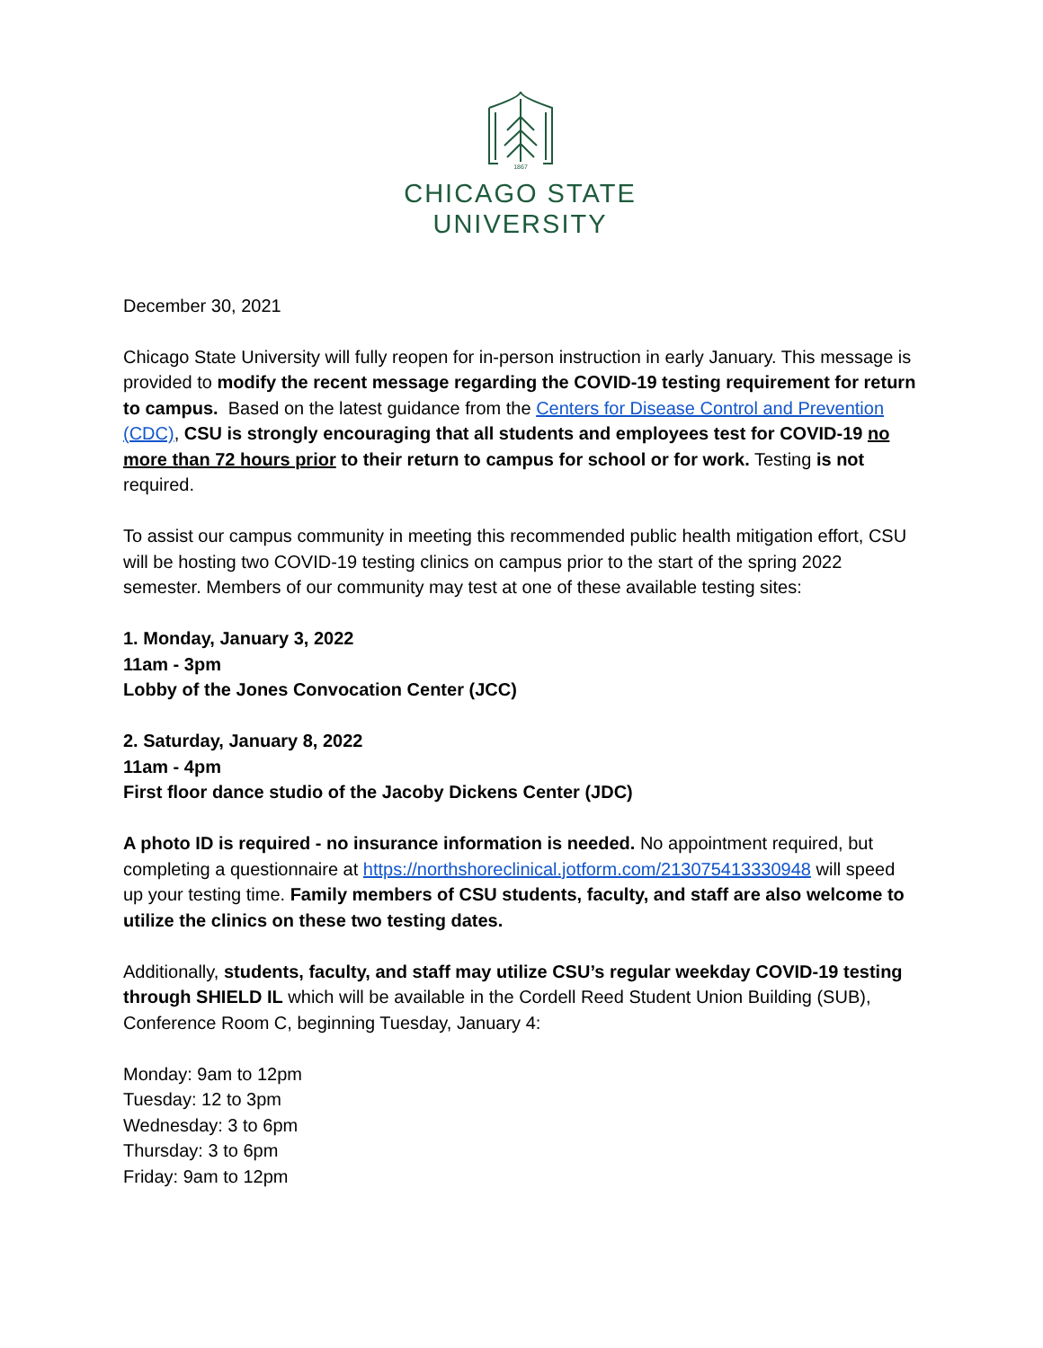1867
CHICAGO STATE
UNIVERSITY
December 30, 2021
Chicago State University will fully reopen for in-person instruction in early January. This message is provided to modify the recent message regarding the COVID-19 testing requirement for return to campus. Based on the latest guidance from the Centers for Disease Control and Prevention (CDC), CSU is strongly encouraging that all students and employees test for COVID-19 no more than 72 hours prior to their return to campus for school or for work. Testing is not required.
To assist our campus community in meeting this recommended public health mitigation effort, CSU will be hosting two COVID-19 testing clinics on campus prior to the start of the spring 2022 semester. Members of our community may test at one of these available testing sites:
1. Monday, January 3, 2022
11am - 3pm
Lobby of the Jones Convocation Center (JCC)
2. Saturday, January 8, 2022
11am - 4pm
First floor dance studio of the Jacoby Dickens Center (JDC)
A photo ID is required - no insurance information is needed. No appointment required, but completing a questionnaire at https://northshoreclinical.jotform.com/213075413330948 will speed up your testing time. Family members of CSU students, faculty, and staff are also welcome to utilize the clinics on these two testing dates.
Additionally, students, faculty, and staff may utilize CSU’s regular weekday COVID-19 testing through SHIELD IL which will be available in the Cordell Reed Student Union Building (SUB), Conference Room C, beginning Tuesday, January 4:
Monday: 9am to 12pm
Tuesday: 12 to 3pm
Wednesday: 3 to 6pm
Thursday: 3 to 6pm
Friday: 9am to 12pm